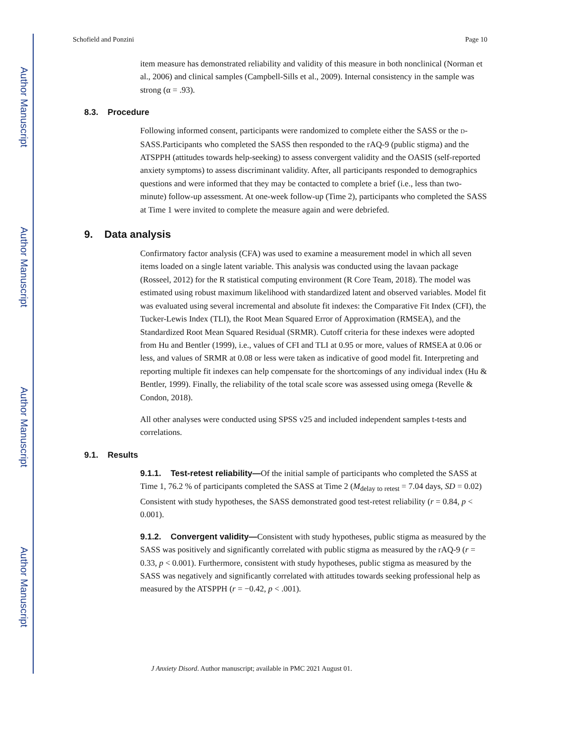Author Manuscript
Author Manuscript
Author Manuscript
Author Manuscript
Schofield and Ponzini Page 10
item measure has demonstrated reliability and validity of this measure in both nonclinical (Norman et al., 2006) and clinical samples (Campbell-Sills et al., 2009). Internal consistency in the sample was strong (α = .93).
8.3. Procedure
Following informed consent, participants were randomized to complete either the SASS or the D-SASS.Participants who completed the SASS then responded to the rAQ-9 (public stigma) and the ATSPPH (attitudes towards help-seeking) to assess convergent validity and the OASIS (self-reported anxiety symptoms) to assess discriminant validity. After, all participants responded to demographics questions and were informed that they may be contacted to complete a brief (i.e., less than two-minute) follow-up assessment. At one-week follow-up (Time 2), participants who completed the SASS at Time 1 were invited to complete the measure again and were debriefed.
9. Data analysis
Confirmatory factor analysis (CFA) was used to examine a measurement model in which all seven items loaded on a single latent variable. This analysis was conducted using the lavaan package (Rosseel, 2012) for the R statistical computing environment (R Core Team, 2018). The model was estimated using robust maximum likelihood with standardized latent and observed variables. Model fit was evaluated using several incremental and absolute fit indexes: the Comparative Fit Index (CFI), the Tucker-Lewis Index (TLI), the Root Mean Squared Error of Approximation (RMSEA), and the Standardized Root Mean Squared Residual (SRMR). Cutoff criteria for these indexes were adopted from Hu and Bentler (1999), i.e., values of CFI and TLI at 0.95 or more, values of RMSEA at 0.06 or less, and values of SRMR at 0.08 or less were taken as indicative of good model fit. Interpreting and reporting multiple fit indexes can help compensate for the shortcomings of any individual index (Hu & Bentler, 1999). Finally, the reliability of the total scale score was assessed using omega (Revelle & Condon, 2018).
All other analyses were conducted using SPSS v25 and included independent samples t-tests and correlations.
9.1. Results
9.1.1. Test-retest reliability—Of the initial sample of participants who completed the SASS at Time 1, 76.2 % of participants completed the SASS at Time 2 (M<sub>delay to retest</sub> = 7.04 days, SD = 0.02) Consistent with study hypotheses, the SASS demonstrated good test-retest reliability (r = 0.84, p < 0.001).
9.1.2. Convergent validity—Consistent with study hypotheses, public stigma as measured by the SASS was positively and significantly correlated with public stigma as measured by the rAQ-9 (r = 0.33, p < 0.001). Furthermore, consistent with study hypotheses, public stigma as measured by the SASS was negatively and significantly correlated with attitudes towards seeking professional help as measured by the ATSPPH (r = −0.42, p < .001).
J Anxiety Disord. Author manuscript; available in PMC 2021 August 01.